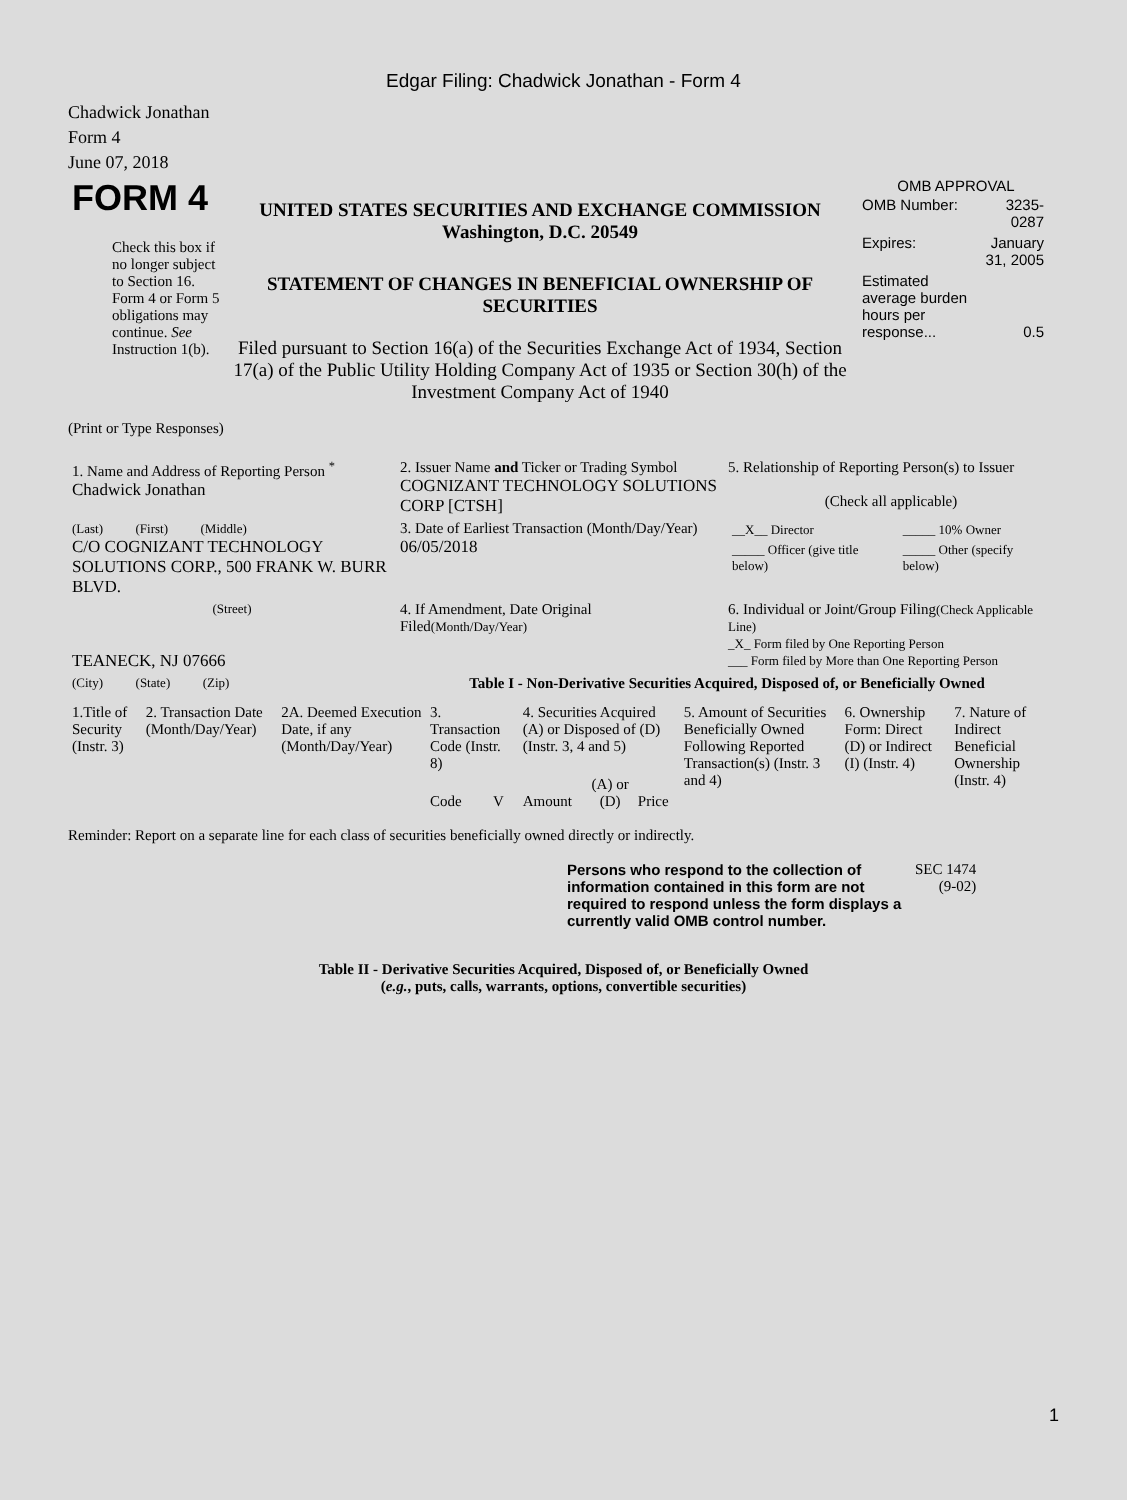Edgar Filing: Chadwick Jonathan - Form 4
Chadwick Jonathan
Form 4
June 07, 2018
| FORM 4 Check this box if no longer subject to Section 16. Form 4 or Form 5 obligations may continue. See Instruction 1(b). | UNITED STATES SECURITIES AND EXCHANGE COMMISSION Washington, D.C. 20549 STATEMENT OF CHANGES IN BENEFICIAL OWNERSHIP OF SECURITIES Filed pursuant to Section 16(a) of the Securities Exchange Act of 1934, Section 17(a) of the Public Utility Holding Company Act of 1935 or Section 30(h) of the Investment Company Act of 1940 | OMB APPROVAL / OMB Number: / 3235-0287 / / Expires: / January 31, 2005 / / Estimated average burden hours per response... / 0.5 / |
(Print or Type Responses)
| 1. Name and Address of Reporting Person <sup>*</sup> Chadwick Jonathan | 2. Issuer Name and Ticker or Trading Symbol COGNIZANT TECHNOLOGY SOLUTIONS CORP [CTSH] | 5. Relationship of Reporting Person(s) to Issuer (Check all applicable) |
| (Last) (First) (Middle) C/O COGNIZANT TECHNOLOGY SOLUTIONS CORP., 500 FRANK W. BURR BLVD. | 3. Date of Earliest Transaction (Month/Day/Year) 06/05/2018 | / __X__ Director / _____ 10% Owner / / _____ Officer (give title below) / _____ Other (specify below) / |
| (Street) TEANECK, NJ 07666 | 4. If Amendment, Date Original Filed (Month/Day/Year) | 6. Individual or Joint/Group Filing (Check Applicable Line) _X_ Form filed by One Reporting Person ___ Form filed by More than One Reporting Person |
| (City) (State) (Zip) | Table I - Non-Derivative Securities Acquired, Disposed of, or Beneficially Owned | |
| 1.Title of Security (Instr. 3) | 2. Transaction Date (Month/Day/Year) | 2A. Deemed Execution Date, if any (Month/Day/Year) | 3. Transaction Code (Instr. 8) | | 4. Securities Acquired (A) or Disposed of (D) (Instr. 3, 4 and 5) | | | 5. Amount of Securities Beneficially Owned Following Reported Transaction(s) (Instr. 3 and 4) | 6. Ownership Form: Direct (D) or Indirect (I) (Instr. 4) | 7. Nature of Indirect Beneficial Ownership (Instr. 4) |
| --- | --- | --- | --- | --- | --- | --- | --- | --- | --- | --- |
| | | | Code | V | Amount | (A) or (D) | Price | | | |
Reminder: Report on a separate line for each class of securities beneficially owned directly or indirectly.
| Persons who respond to the collection of information contained in this form are not required to respond unless the form displays a currently valid OMB control number. | SEC 1474 (9-02) |
Table II - Derivative Securities Acquired, Disposed of, or Beneficially Owned
(e.g., puts, calls, warrants, options, convertible securities)
1